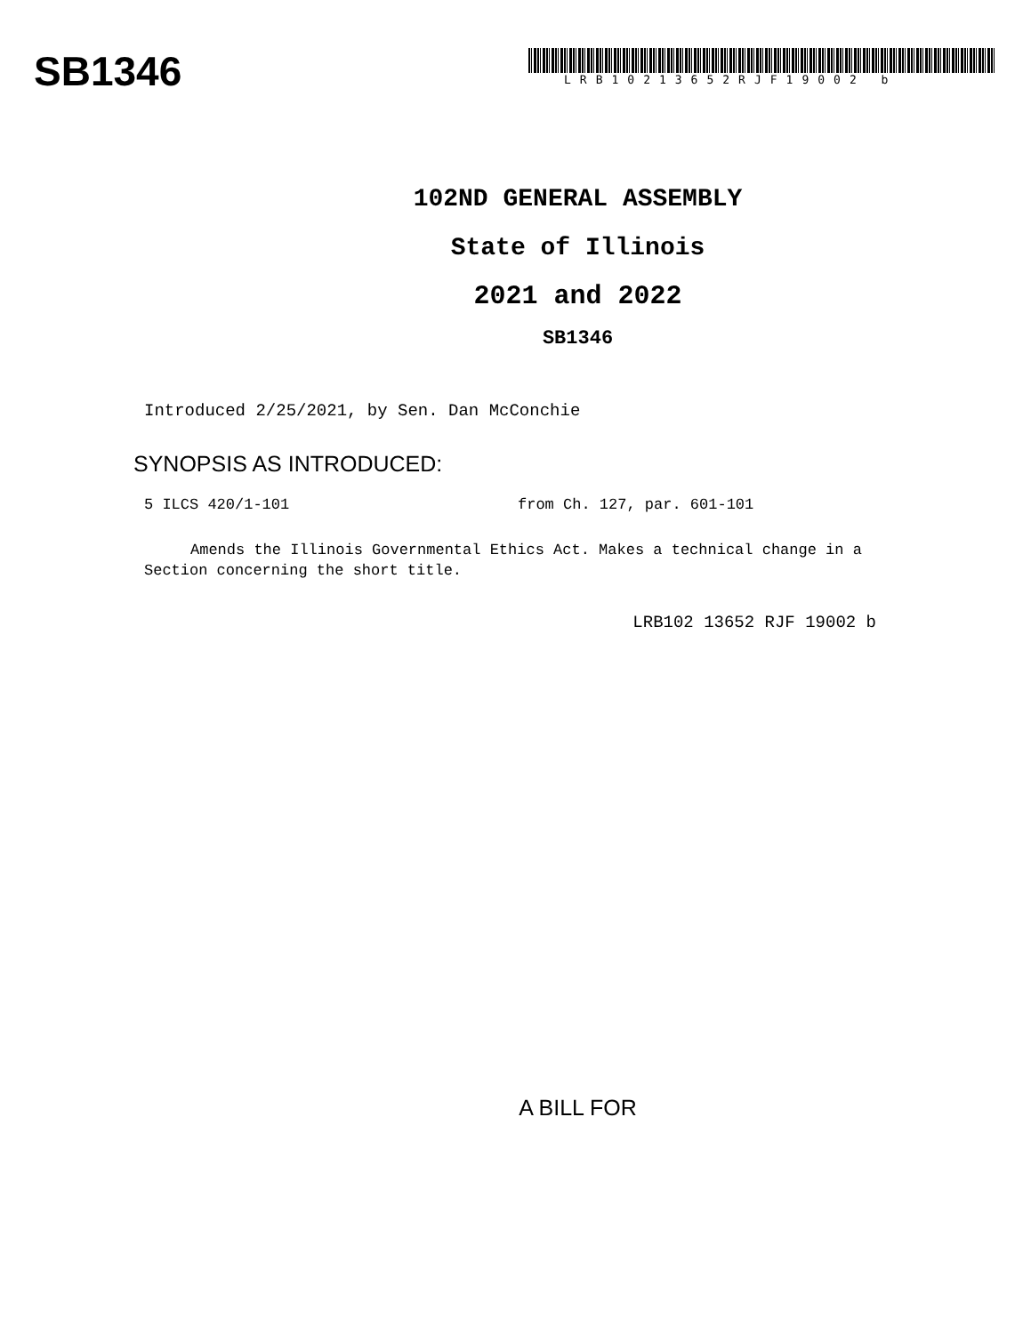SB1346
LRB10213652RJF19002 b
102ND GENERAL ASSEMBLY
State of Illinois
2021 and 2022
SB1346
Introduced 2/25/2021, by Sen. Dan McConchie
SYNOPSIS AS INTRODUCED:
5 ILCS 420/1-101 from Ch. 127, par. 601-101
Amends the Illinois Governmental Ethics Act. Makes a technical change in a Section concerning the short title.
LRB102 13652 RJF 19002 b
A BILL FOR